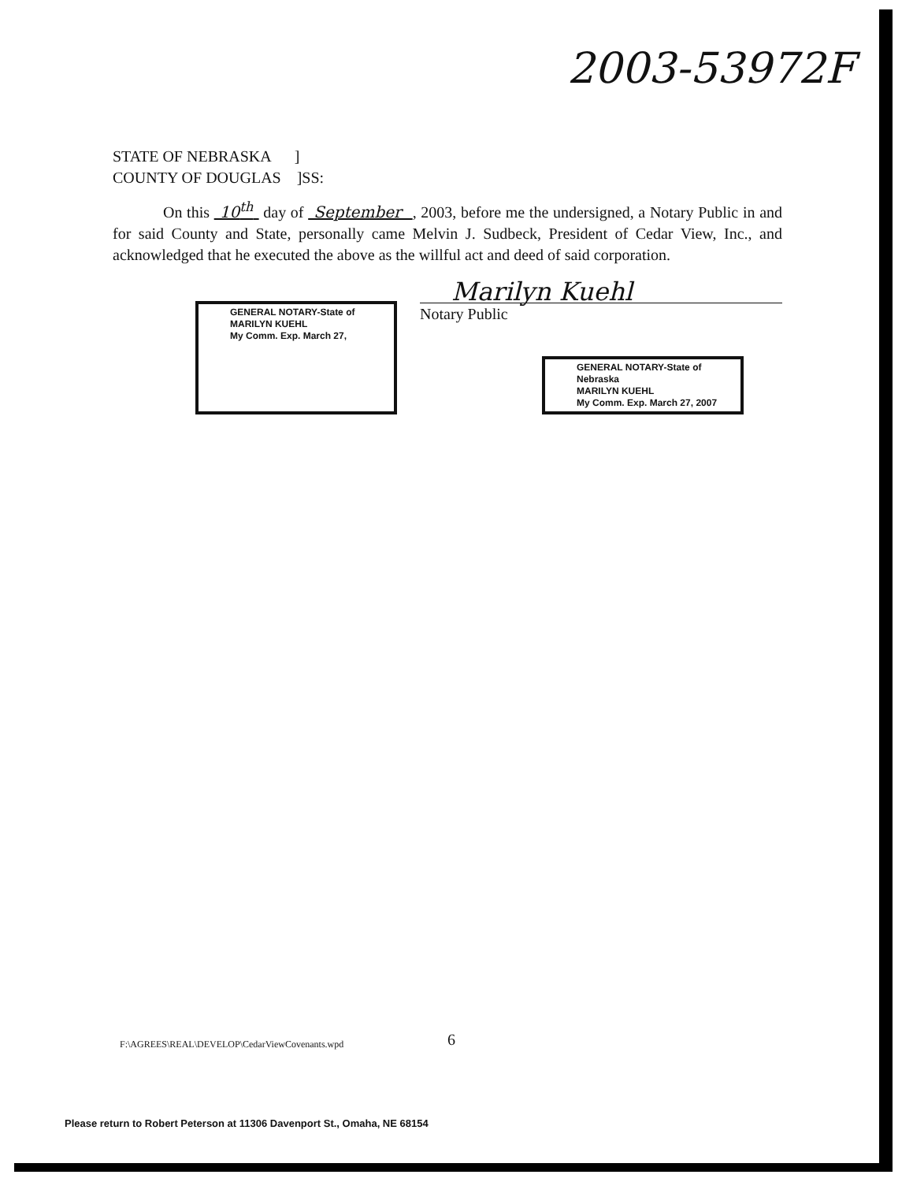2003-53972F
STATE OF NEBRASKA ]
COUNTY OF DOUGLAS ]SS:
On this 10<sup>th</sup> day of September , 2003, before me the undersigned, a Notary Public in and for said County and State, personally came Melvin J. Sudbeck, President of Cedar View, Inc., and acknowledged that he executed the above as the willful act and deed of said corporation.
GENERAL NOTARY-State of
MARILYN KUEHL
My Comm. Exp. March 27,
Marilyn Kuehl
Notary Public
GENERAL NOTARY-State of Nebraska
MARILYN KUEHL
My Comm. Exp. March 27, 2007
F:\AGREES\REAL\DEVELOP\CedarViewCovenants.wpd
6
Please return to Robert Peterson at 11306 Davenport St., Omaha, NE 68154